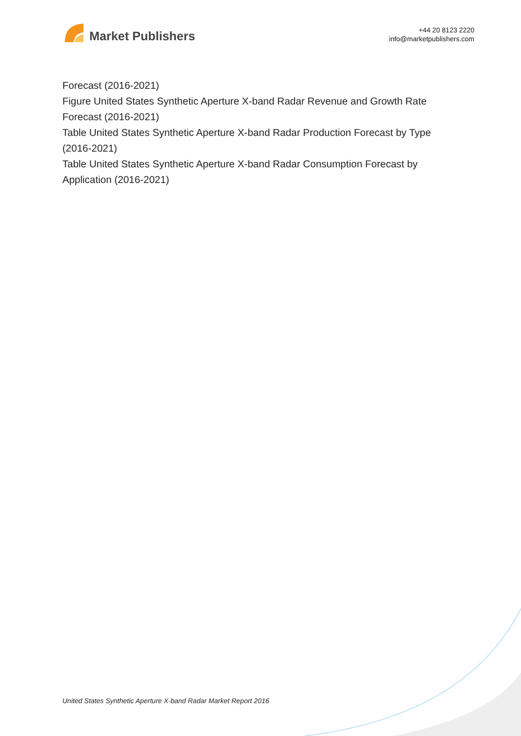Market Publishers
+44 20 8123 2220
info@marketpublishers.com
Forecast (2016-2021)
Figure United States Synthetic Aperture X-band Radar Revenue and Growth Rate Forecast (2016-2021)
Table United States Synthetic Aperture X-band Radar Production Forecast by Type (2016-2021)
Table United States Synthetic Aperture X-band Radar Consumption Forecast by Application (2016-2021)
United States Synthetic Aperture X-band Radar Market Report 2016